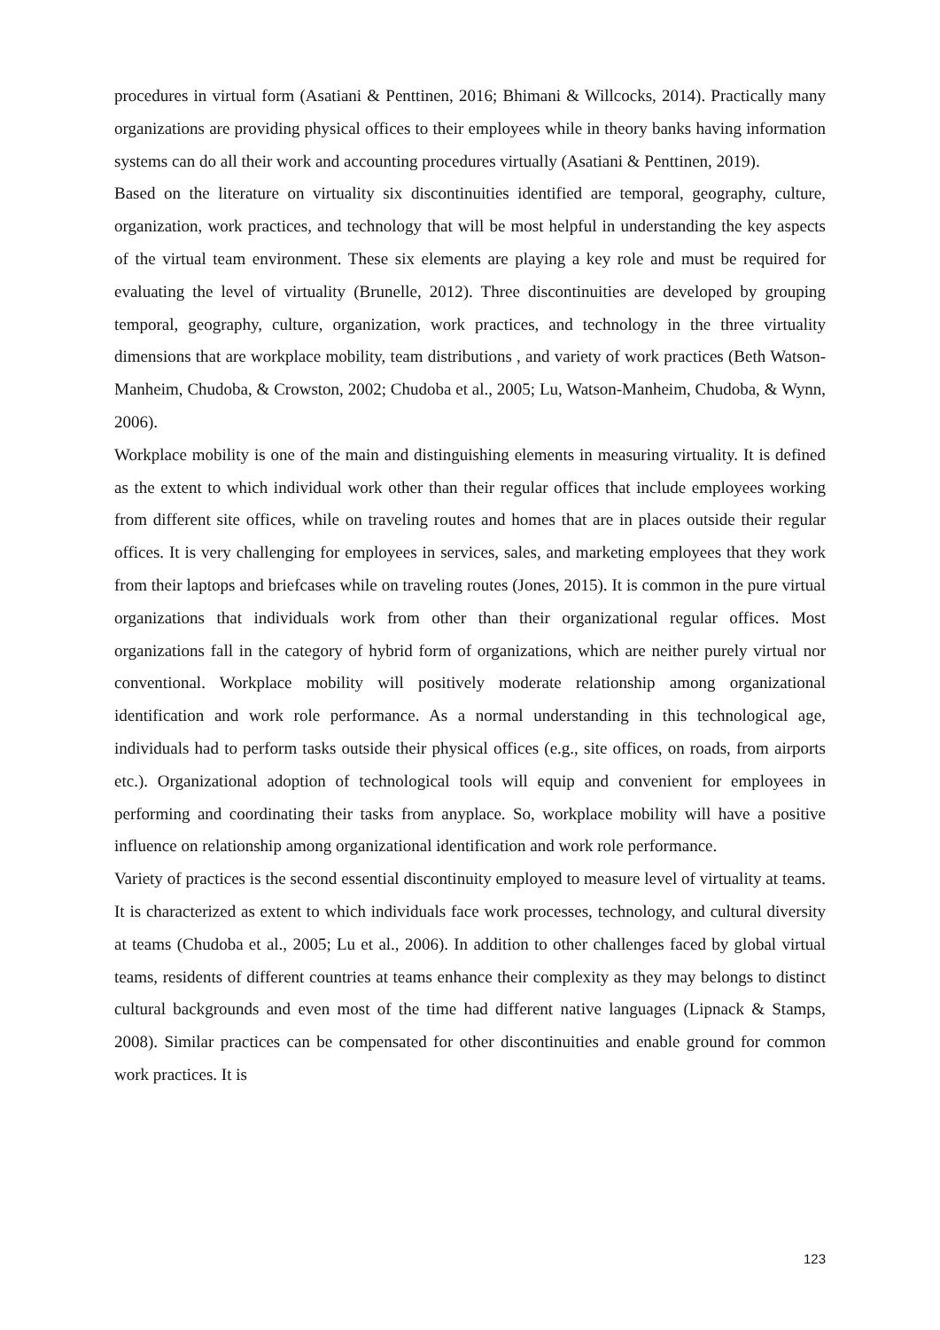procedures in virtual form (Asatiani & Penttinen, 2016; Bhimani & Willcocks, 2014). Practically many organizations are providing physical offices to their employees while in theory banks having information systems can do all their work and accounting procedures virtually (Asatiani & Penttinen, 2019).
Based on the literature on virtuality six discontinuities identified are temporal, geography, culture, organization, work practices, and technology that will be most helpful in understanding the key aspects of the virtual team environment. These six elements are playing a key role and must be required for evaluating the level of virtuality (Brunelle, 2012). Three discontinuities are developed by grouping temporal, geography, culture, organization, work practices, and technology in the three virtuality dimensions that are workplace mobility, team distributions , and variety of work practices (Beth Watson-Manheim, Chudoba, & Crowston, 2002; Chudoba et al., 2005; Lu, Watson-Manheim, Chudoba, & Wynn, 2006).
Workplace mobility is one of the main and distinguishing elements in measuring virtuality. It is defined as the extent to which individual work other than their regular offices that include employees working from different site offices, while on traveling routes and homes that are in places outside their regular offices. It is very challenging for employees in services, sales, and marketing employees that they work from their laptops and briefcases while on traveling routes (Jones, 2015). It is common in the pure virtual organizations that individuals work from other than their organizational regular offices. Most organizations fall in the category of hybrid form of organizations, which are neither purely virtual nor conventional. Workplace mobility will positively moderate relationship among organizational identification and work role performance. As a normal understanding in this technological age, individuals had to perform tasks outside their physical offices (e.g., site offices, on roads, from airports etc.). Organizational adoption of technological tools will equip and convenient for employees in performing and coordinating their tasks from anyplace. So, workplace mobility will have a positive influence on relationship among organizational identification and work role performance.
Variety of practices is the second essential discontinuity employed to measure level of virtuality at teams. It is characterized as extent to which individuals face work processes, technology, and cultural diversity at teams (Chudoba et al., 2005; Lu et al., 2006). In addition to other challenges faced by global virtual teams, residents of different countries at teams enhance their complexity as they may belongs to distinct cultural backgrounds and even most of the time had different native languages (Lipnack & Stamps, 2008). Similar practices can be compensated for other discontinuities and enable ground for common work practices. It is
123